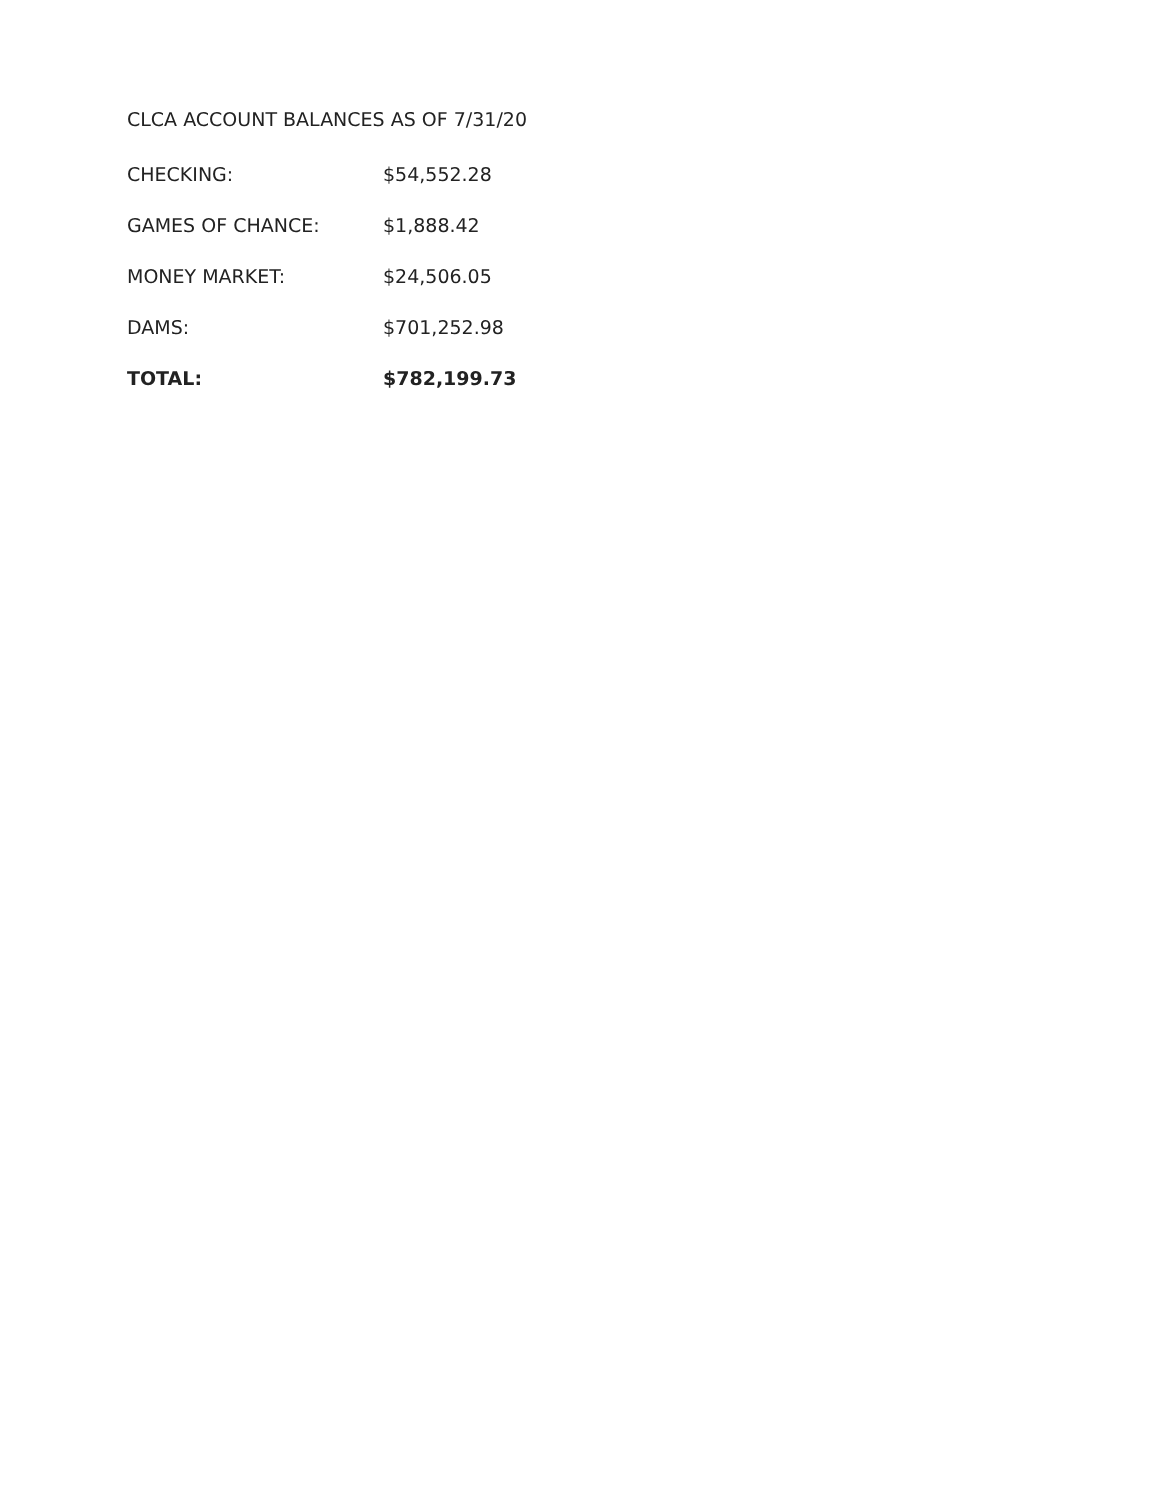CLCA ACCOUNT BALANCES AS OF 7/31/20
| CHECKING: | $54,552.28 |
| GAMES OF CHANCE: | $1,888.42 |
| MONEY MARKET: | $24,506.05 |
| DAMS: | $701,252.98 |
| TOTAL: | $782,199.73 |